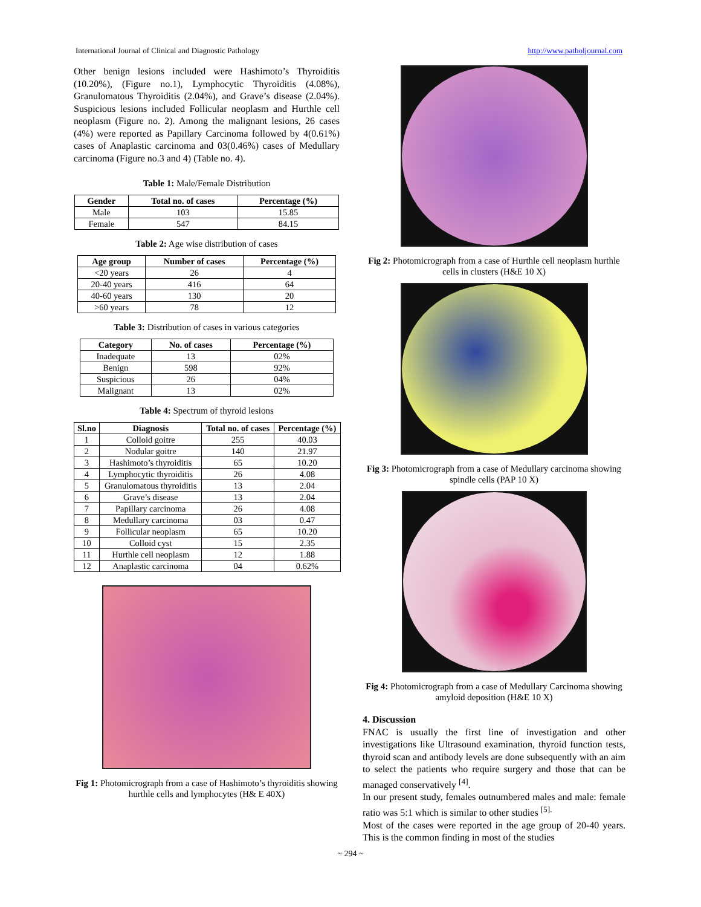International Journal of Clinical and Diagnostic Pathology http://www.patholjournal.com
Other benign lesions included were Hashimoto’s Thyroiditis (10.20%), (Figure no.1), Lymphocytic Thyroiditis (4.08%), Granulomatous Thyroiditis (2.04%), and Grave’s disease (2.04%). Suspicious lesions included Follicular neoplasm and Hurthle cell neoplasm (Figure no. 2). Among the malignant lesions, 26 cases (4%) were reported as Papillary Carcinoma followed by 4(0.61%) cases of Anaplastic carcinoma and 03(0.46%) cases of Medullary carcinoma (Figure no.3 and 4) (Table no. 4).
Table 1: Male/Female Distribution
| Gender | Total no. of cases | Percentage (%) |
| --- | --- | --- |
| Male | 103 | 15.85 |
| Female | 547 | 84.15 |
Table 2: Age wise distribution of cases
| Age group | Number of cases | Percentage (%) |
| --- | --- | --- |
| <20 years | 26 | 4 |
| 20-40 years | 416 | 64 |
| 40-60 years | 130 | 20 |
| >60 years | 78 | 12 |
Table 3: Distribution of cases in various categories
| Category | No. of cases | Percentage (%) |
| --- | --- | --- |
| Inadequate | 13 | 02% |
| Benign | 598 | 92% |
| Suspicious | 26 | 04% |
| Malignant | 13 | 02% |
Table 4: Spectrum of thyroid lesions
| Sl.no | Diagnosis | Total no. of cases | Percentage (%) |
| --- | --- | --- | --- |
| 1 | Colloid goitre | 255 | 40.03 |
| 2 | Nodular goitre | 140 | 21.97 |
| 3 | Hashimoto’s thyroiditis | 65 | 10.20 |
| 4 | Lymphocytic thyroiditis | 26 | 4.08 |
| 5 | Granulomatous thyroiditis | 13 | 2.04 |
| 6 | Grave’s disease | 13 | 2.04 |
| 7 | Papillary carcinoma | 26 | 4.08 |
| 8 | Medullary carcinoma | 03 | 0.47 |
| 9 | Follicular neoplasm | 65 | 10.20 |
| 10 | Colloid cyst | 15 | 2.35 |
| 11 | Hurthle cell neoplasm | 12 | 1.88 |
| 12 | Anaplastic carcinoma | 04 | 0.62% |
Fig 1: Photomicrograph from a case of Hashimoto’s thyroiditis showing hurthle cells and lymphocytes (H& E 40X)
Fig 2: Photomicrograph from a case of Hurthle cell neoplasm hurthle cells in clusters (H&E 10 X)
Fig 3: Photomicrograph from a case of Medullary carcinoma showing spindle cells (PAP 10 X)
Fig 4: Photomicrograph from a case of Medullary Carcinoma showing amyloid deposition (H&E 10 X)
4. Discussion
FNAC is usually the first line of investigation and other investigations like Ultrasound examination, thyroid function tests, thyroid scan and antibody levels are done subsequently with an aim to select the patients who require surgery and those that can be managed conservatively <sup>[4]</sup>.
In our present study, females outnumbered males and male: female ratio was 5:1 which is similar to other studies <sup>[5].</sup>
Most of the cases were reported in the age group of 20-40 years. This is the common finding in most of the studies
~ 294 ~